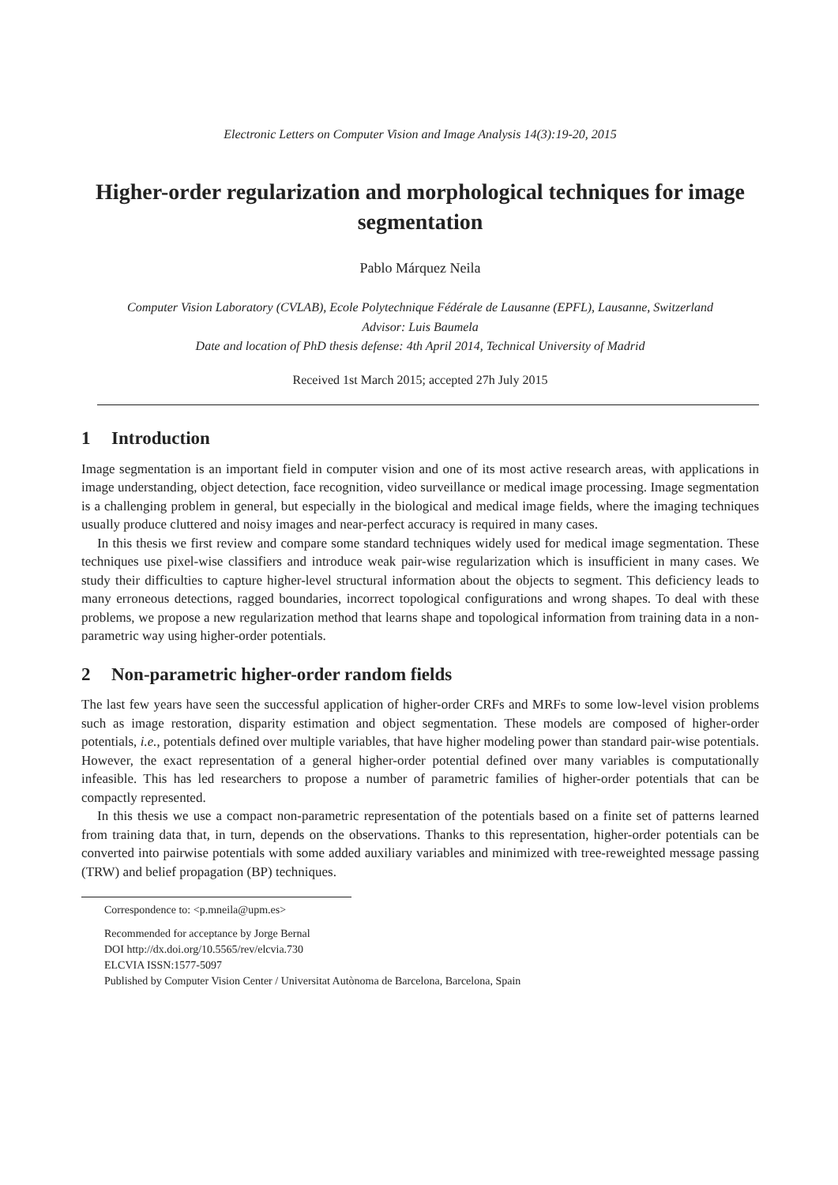Electronic Letters on Computer Vision and Image Analysis 14(3):19-20, 2015
Higher-order regularization and morphological techniques for image segmentation
Pablo Márquez Neila
Computer Vision Laboratory (CVLAB), Ecole Polytechnique Fédérale de Lausanne (EPFL), Lausanne, Switzerland
Advisor: Luis Baumela
Date and location of PhD thesis defense: 4th April 2014, Technical University of Madrid
Received 1st March 2015; accepted 27h July 2015
1 Introduction
Image segmentation is an important field in computer vision and one of its most active research areas, with applications in image understanding, object detection, face recognition, video surveillance or medical image processing. Image segmentation is a challenging problem in general, but especially in the biological and medical image fields, where the imaging techniques usually produce cluttered and noisy images and near-perfect accuracy is required in many cases.
In this thesis we first review and compare some standard techniques widely used for medical image segmentation. These techniques use pixel-wise classifiers and introduce weak pair-wise regularization which is insufficient in many cases. We study their difficulties to capture higher-level structural information about the objects to segment. This deficiency leads to many erroneous detections, ragged boundaries, incorrect topological configurations and wrong shapes. To deal with these problems, we propose a new regularization method that learns shape and topological information from training data in a non-parametric way using higher-order potentials.
2 Non-parametric higher-order random fields
The last few years have seen the successful application of higher-order CRFs and MRFs to some low-level vision problems such as image restoration, disparity estimation and object segmentation. These models are composed of higher-order potentials, i.e., potentials defined over multiple variables, that have higher modeling power than standard pair-wise potentials. However, the exact representation of a general higher-order potential defined over many variables is computationally infeasible. This has led researchers to propose a number of parametric families of higher-order potentials that can be compactly represented.
In this thesis we use a compact non-parametric representation of the potentials based on a finite set of patterns learned from training data that, in turn, depends on the observations. Thanks to this representation, higher-order potentials can be converted into pairwise potentials with some added auxiliary variables and minimized with tree-reweighted message passing (TRW) and belief propagation (BP) techniques.
Correspondence to: <p.mneila@upm.es>
Recommended for acceptance by Jorge Bernal
DOI http://dx.doi.org/10.5565/rev/elcvia.730
ELCVIA ISSN:1577-5097
Published by Computer Vision Center / Universitat Autònoma de Barcelona, Barcelona, Spain